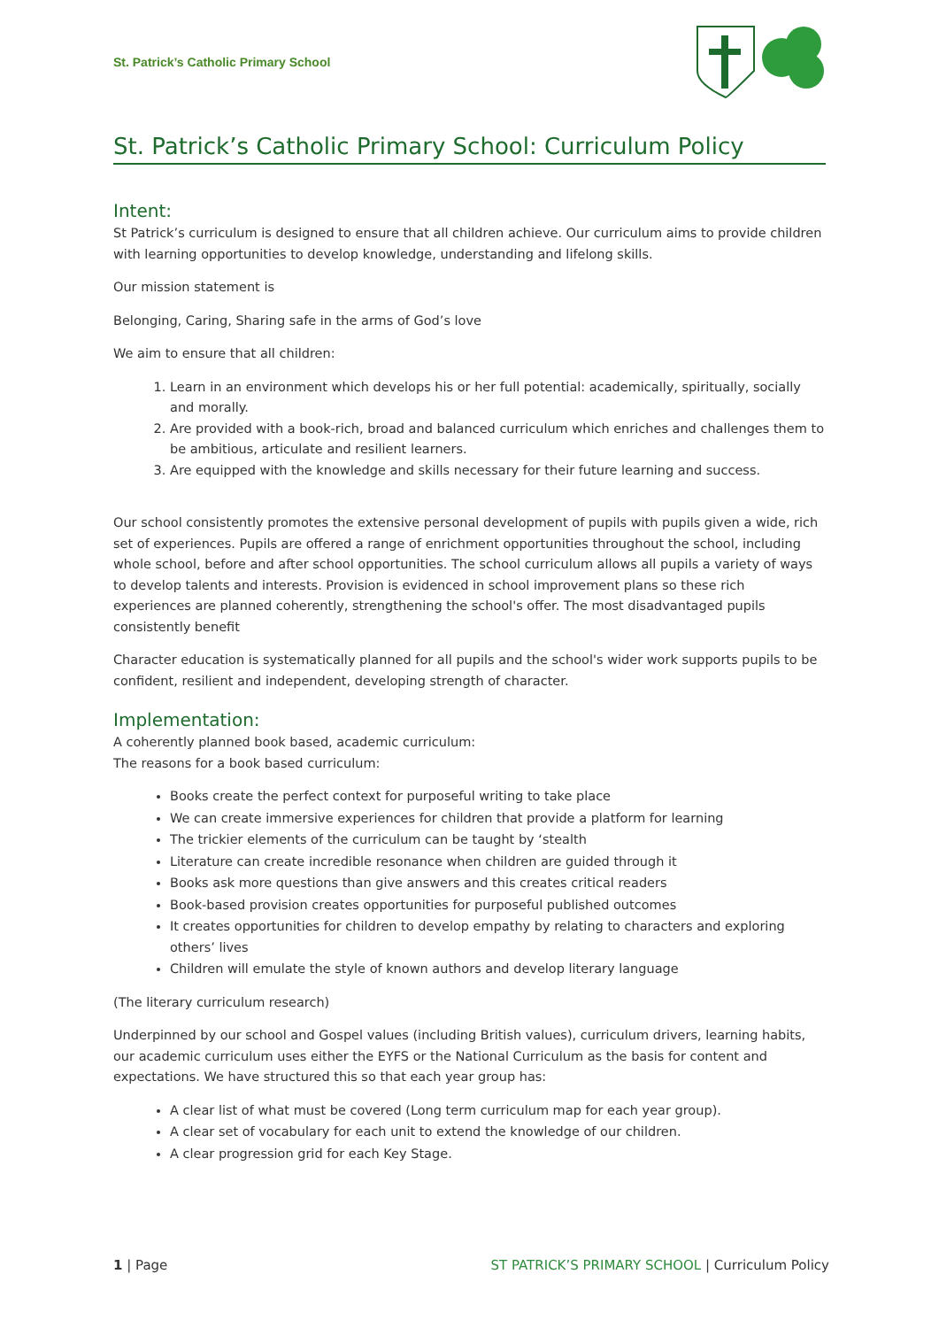St. Patrick’s Catholic Primary School
St. Patrick’s Catholic Primary School: Curriculum Policy
Intent:
St Patrick’s curriculum is designed to ensure that all children achieve. Our curriculum aims to provide children with learning opportunities to develop knowledge, understanding and lifelong skills.
Our mission statement is
Belonging, Caring, Sharing safe in the arms of God’s love
We aim to ensure that all children:
1. Learn in an environment which develops his or her full potential: academically, spiritually, socially and morally.
2. Are provided with a book-rich, broad and balanced curriculum which enriches and challenges them to be ambitious, articulate and resilient learners.
3. Are equipped with the knowledge and skills necessary for their future learning and success.
Our school consistently promotes the extensive personal development of pupils with pupils given a wide, rich set of experiences. Pupils are offered a range of enrichment opportunities throughout the school, including whole school, before and after school opportunities. The school curriculum allows all pupils a variety of ways to develop talents and interests. Provision is evidenced in school improvement plans so these rich experiences are planned coherently, strengthening the school's offer. The most disadvantaged pupils consistently benefit
Character education is systematically planned for all pupils and the school's wider work supports pupils to be confident, resilient and independent, developing strength of character.
Implementation:
A coherently planned book based, academic curriculum:
The reasons for a book based curriculum:
Books create the perfect context for purposeful writing to take place
We can create immersive experiences for children that provide a platform for learning
The trickier elements of the curriculum can be taught by ‘stealth
Literature can create incredible resonance when children are guided through it
Books ask more questions than give answers and this creates critical readers
Book-based provision creates opportunities for purposeful published outcomes
It creates opportunities for children to develop empathy by relating to characters and exploring others’ lives
Children will emulate the style of known authors and develop literary language
(The literary curriculum research)
Underpinned by our school and Gospel values (including British values), curriculum drivers, learning habits, our academic curriculum uses either the EYFS or the National Curriculum as the basis for content and expectations. We have structured this so that each year group has:
A clear list of what must be covered (Long term curriculum map for each year group).
A clear set of vocabulary for each unit to extend the knowledge of our children.
A clear progression grid for each Key Stage.
1 | Page ST PATRICK’S PRIMARY SCHOOL | Curriculum Policy